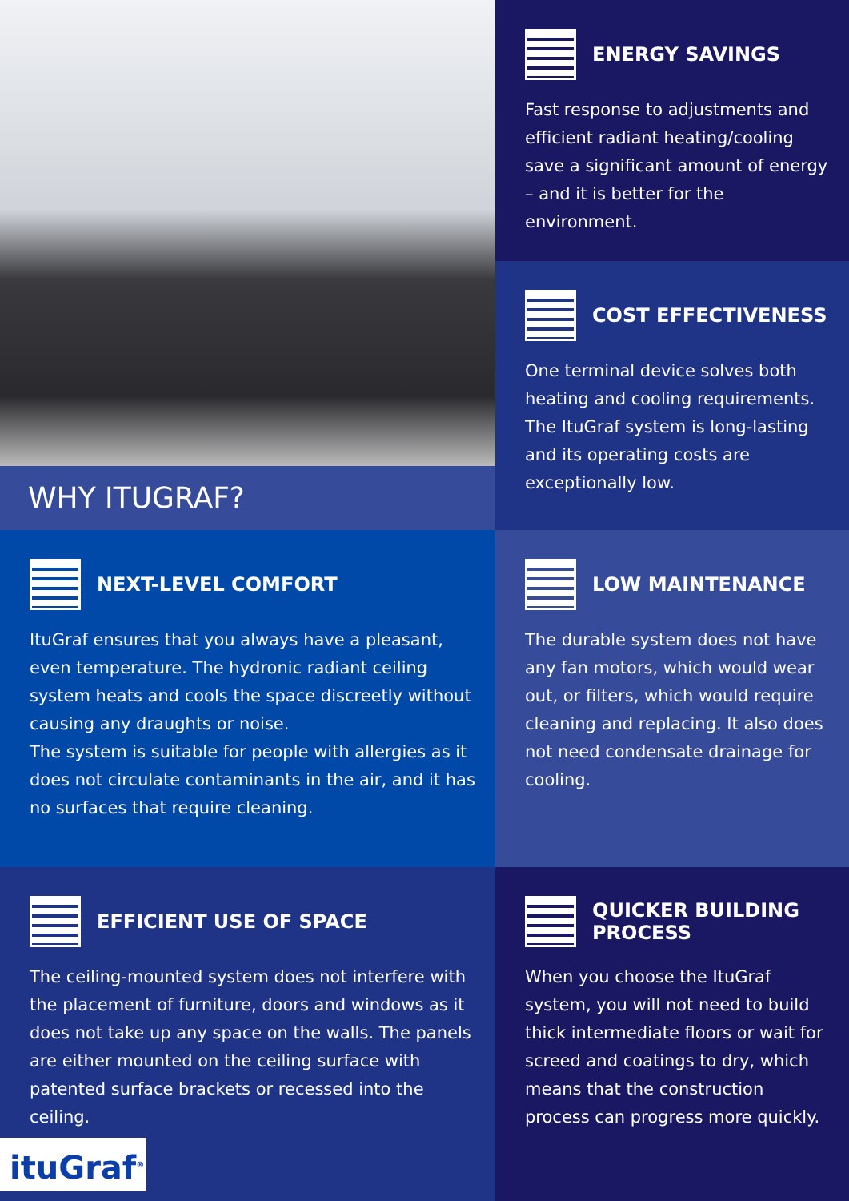WHY ITUGRAF?
ENERGY SAVINGS
Fast response to adjustments and efficient radiant heating/cooling save a significant amount of energy – and it is better for the environment.
COST EFFECTIVENESS
One terminal device solves both heating and cooling requirements. The ItuGraf system is long-lasting and its operating costs are exceptionally low.
NEXT-LEVEL COMFORT
ItuGraf ensures that you always have a pleasant, even temperature. The hydronic radiant ceiling system heats and cools the space discreetly without causing any draughts or noise.
The system is suitable for people with allergies as it does not circulate contaminants in the air, and it has no surfaces that require cleaning.
LOW MAINTENANCE
The durable system does not have any fan motors, which would wear out, or filters, which would require cleaning and replacing. It also does not need condensate drainage for cooling.
EFFICIENT USE OF SPACE
The ceiling-mounted system does not interfere with the placement of furniture, doors and windows as it does not take up any space on the walls. The panels are either mounted on the ceiling surface with patented surface brackets or recessed into the ceiling.
ituGraf<sup>®</sup>
QUICKER BUILDING PROCESS
When you choose the ItuGraf system, you will not need to build thick intermediate floors or wait for screed and coatings to dry, which means that the construction process can progress more quickly.